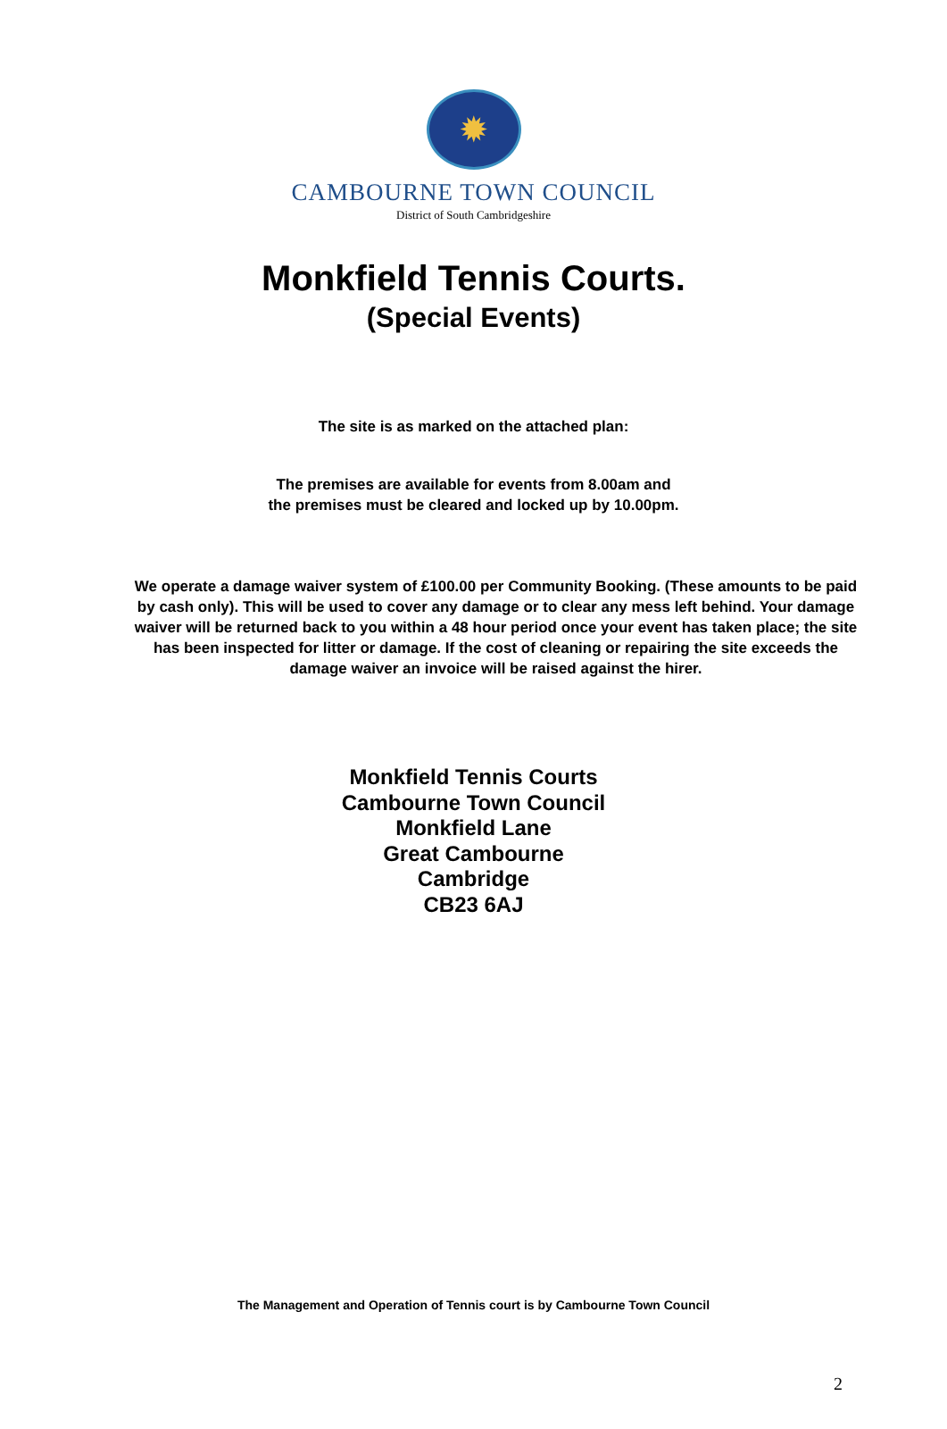✹
CAMBOURNE TOWN COUNCIL
District of South Cambridgeshire
Monkfield Tennis Courts.
(Special Events)
The site is as marked on the attached plan:
The premises are available for events from 8.00am and
the premises must be cleared and locked up by 10.00pm.
We operate a damage waiver system of £100.00 per Community Booking. (These amounts to be paid by cash only). This will be used to cover any damage or to clear any mess left behind. Your damage waiver will be returned back to you within a 48 hour period once your event has taken place; the site has been inspected for litter or damage. If the cost of cleaning or repairing the site exceeds the damage waiver an invoice will be raised against the hirer.
Monkfield Tennis Courts
Cambourne Town Council
Monkfield Lane
Great Cambourne
Cambridge
CB23 6AJ
The Management and Operation of Tennis court is by Cambourne Town Council
2